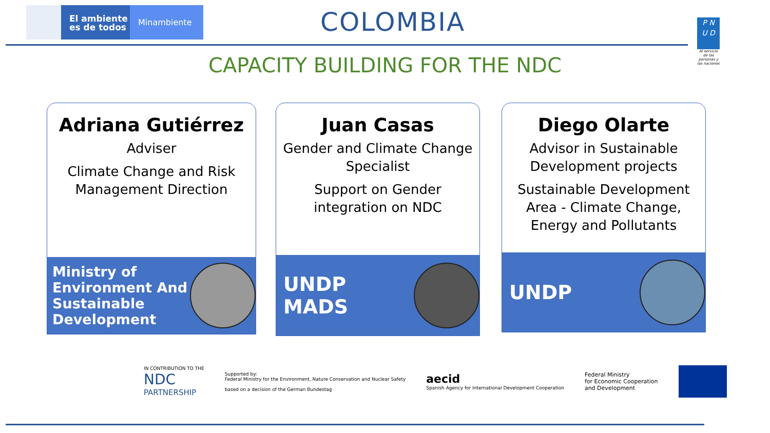El ambiente
es de todos
Minambiente
COLOMBIA
CAPACITY BUILDING FOR THE NDC
P N
U D
Al servicio de las personas y las naciones
Adriana Gutiérrez
Adviser
Climate Change and Risk Management Direction
Ministry of
Environment And
Sustainable
Development
Juan Casas
Gender and Climate Change Specialist
Support on Gender integration on NDC
UNDP
MADS
Diego Olarte
Advisor in Sustainable Development projects
Sustainable Development Area - Climate Change, Energy and Pollutants
UNDP
IN CONTRIBUTION TO THE
NDC
PARTNERSHIP
Supported by:
Federal Ministry for the Environment, Nature Conservation and Nuclear Safety
based on a decision of the German Bundestag
aecid
Spanish Agency for International Development Cooperation
Federal Ministry
for Economic Cooperation
and Development